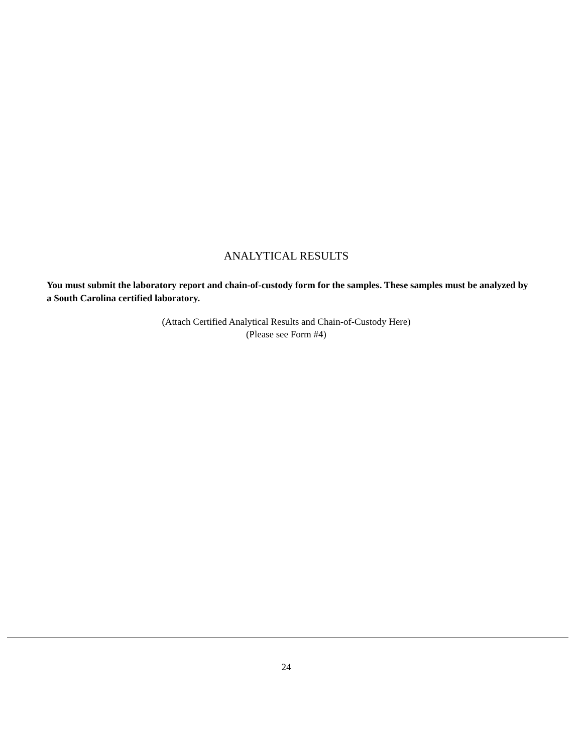ANALYTICAL RESULTS
You must submit the laboratory report and chain-of-custody form for the samples. These samples must be analyzed by a South Carolina certified laboratory.
(Attach Certified Analytical Results and Chain-of-Custody Here)
(Please see Form #4)
24